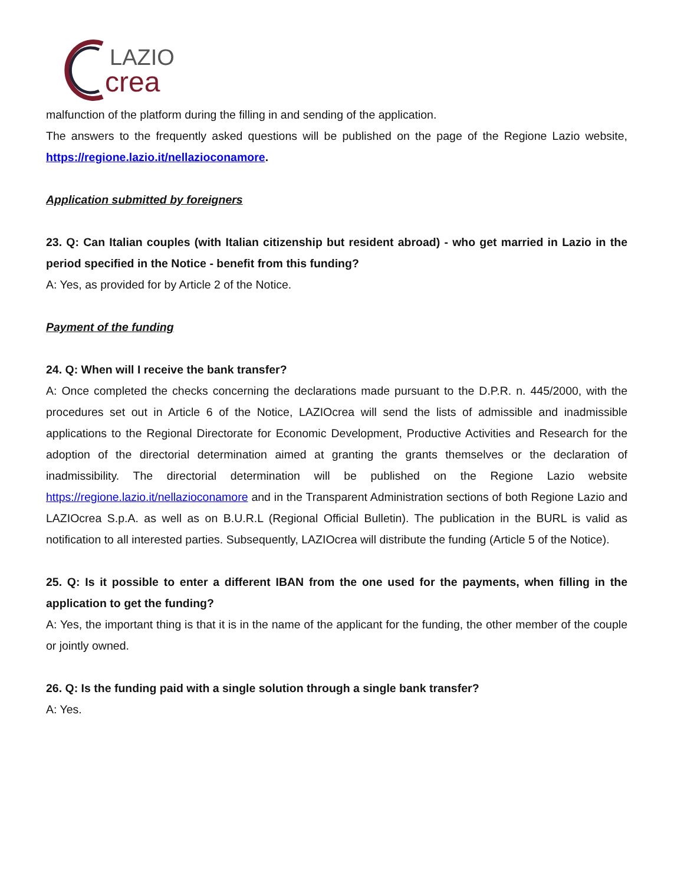LAZIO
crea
malfunction of the platform during the filling in and sending of the application.
The answers to the frequently asked questions will be published on the page of the Regione Lazio website, https://regione.lazio.it/nellazioconamore.
Application submitted by foreigners
23. Q: Can Italian couples (with Italian citizenship but resident abroad) - who get married in Lazio in the period specified in the Notice - benefit from this funding?
A: Yes, as provided for by Article 2 of the Notice.
Payment of the funding
24. Q: When will I receive the bank transfer?
A: Once completed the checks concerning the declarations made pursuant to the D.P.R. n. 445/2000, with the procedures set out in Article 6 of the Notice, LAZIOcrea will send the lists of admissible and inadmissible applications to the Regional Directorate for Economic Development, Productive Activities and Research for the adoption of the directorial determination aimed at granting the grants themselves or the declaration of inadmissibility. The directorial determination will be published on the Regione Lazio website https://regione.lazio.it/nellazioconamore and in the Transparent Administration sections of both Regione Lazio and LAZIOcrea S.p.A. as well as on B.U.R.L (Regional Official Bulletin). The publication in the BURL is valid as notification to all interested parties. Subsequently, LAZIOcrea will distribute the funding (Article 5 of the Notice).
25. Q: Is it possible to enter a different IBAN from the one used for the payments, when filling in the application to get the funding?
A: Yes, the important thing is that it is in the name of the applicant for the funding, the other member of the couple or jointly owned.
26. Q: Is the funding paid with a single solution through a single bank transfer?
A: Yes.